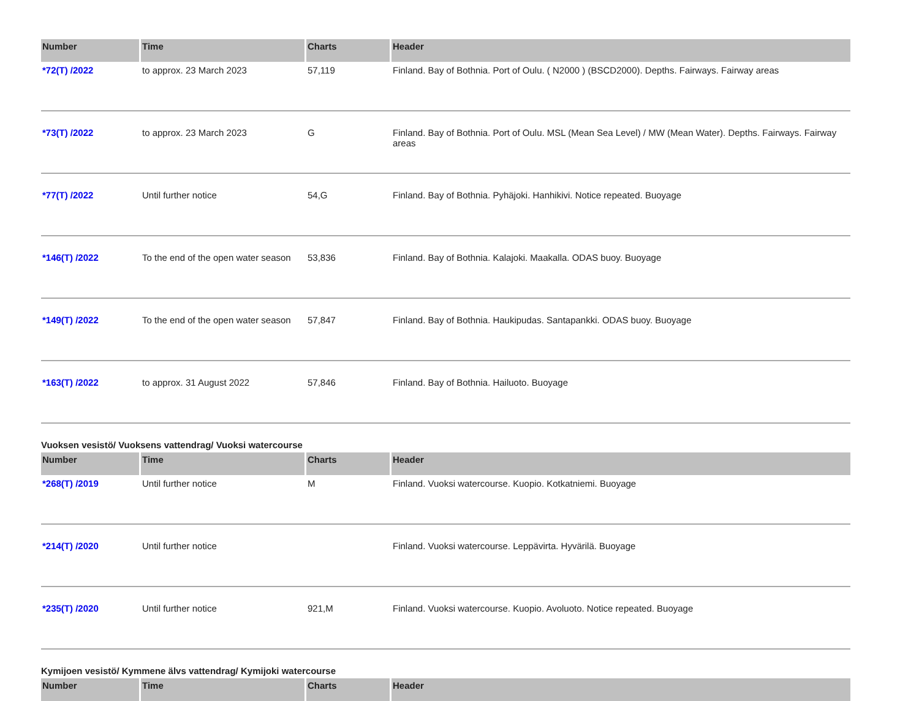| Number | Time | Charts | Header |
| --- | --- | --- | --- |
| *72(T) /2022 | to approx. 23 March 2023 | 57,119 | Finland. Bay of Bothnia. Port of Oulu. ( N2000 ) (BSCD2000). Depths. Fairways. Fairway areas |
| *73(T) /2022 | to approx. 23 March 2023 | G | Finland. Bay of Bothnia. Port of Oulu. MSL (Mean Sea Level) / MW (Mean Water). Depths. Fairways. Fairway areas |
| *77(T) /2022 | Until further notice | 54,G | Finland. Bay of Bothnia. Pyhäjoki. Hanhikivi. Notice repeated. Buoyage |
| *146(T) /2022 | To the end of the open water season | 53,836 | Finland. Bay of Bothnia. Kalajoki. Maakalla. ODAS buoy. Buoyage |
| *149(T) /2022 | To the end of the open water season | 57,847 | Finland. Bay of Bothnia. Haukipudas. Santapankki. ODAS buoy. Buoyage |
| *163(T) /2022 | to approx. 31 August 2022 | 57,846 | Finland. Bay of Bothnia. Hailuoto. Buoyage |
Vuoksen vesistö/ Vuoksens vattendrag/ Vuoksi watercourse
| Number | Time | Charts | Header |
| --- | --- | --- | --- |
| *268(T) /2019 | Until further notice | M | Finland. Vuoksi watercourse. Kuopio. Kotkatniemi. Buoyage |
| *214(T) /2020 | Until further notice | | Finland. Vuoksi watercourse. Leppävirta. Hyvärilä. Buoyage |
| *235(T) /2020 | Until further notice | 921,M | Finland. Vuoksi watercourse. Kuopio. Avoluoto. Notice repeated. Buoyage |
Kymijoen vesistö/ Kymmene älvs vattendrag/ Kymijoki watercourse
| Number | Time | Charts | Header |
| --- | --- | --- | --- |